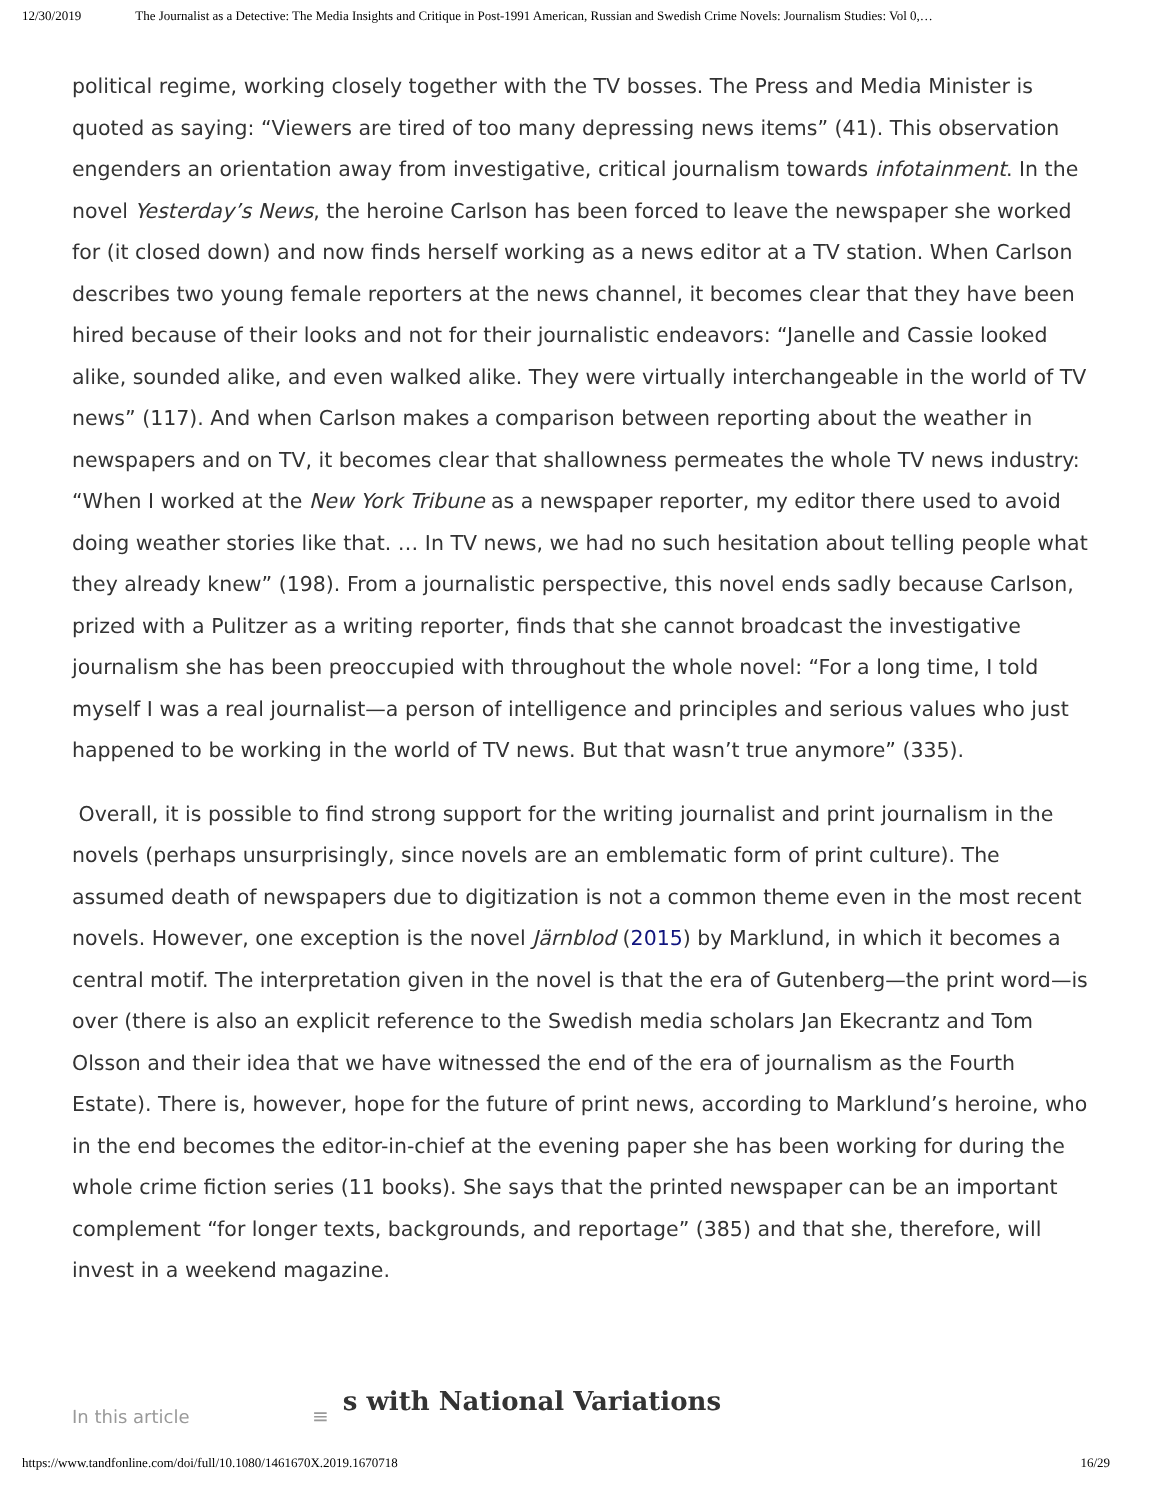12/30/2019 The Journalist as a Detective: The Media Insights and Critique in Post-1991 American, Russian and Swedish Crime Novels: Journalism Studies: Vol 0,…
political regime, working closely together with the TV bosses. The Press and Media Minister is quoted as saying: “Viewers are tired of too many depressing news items” (41). This observation engenders an orientation away from investigative, critical journalism towards infotainment. In the novel Yesterday’s News, the heroine Carlson has been forced to leave the newspaper she worked for (it closed down) and now finds herself working as a news editor at a TV station. When Carlson describes two young female reporters at the news channel, it becomes clear that they have been hired because of their looks and not for their journalistic endeavors: “Janelle and Cassie looked alike, sounded alike, and even walked alike. They were virtually interchangeable in the world of TV news” (117). And when Carlson makes a comparison between reporting about the weather in newspapers and on TV, it becomes clear that shallowness permeates the whole TV news industry: “When I worked at the New York Tribune as a newspaper reporter, my editor there used to avoid doing weather stories like that. … In TV news, we had no such hesitation about telling people what they already knew” (198). From a journalistic perspective, this novel ends sadly because Carlson, prized with a Pulitzer as a writing reporter, finds that she cannot broadcast the investigative journalism she has been preoccupied with throughout the whole novel: “For a long time, I told myself I was a real journalist—a person of intelligence and principles and serious values who just happened to be working in the world of TV news. But that wasn’t true anymore” (335).
Overall, it is possible to find strong support for the writing journalist and print journalism in the novels (perhaps unsurprisingly, since novels are an emblematic form of print culture). The assumed death of newspapers due to digitization is not a common theme even in the most recent novels. However, one exception is the novel Järnblod (2015) by Marklund, in which it becomes a central motif. The interpretation given in the novel is that the era of Gutenberg—the print word—is over (there is also an explicit reference to the Swedish media scholars Jan Ekecrantz and Tom Olsson and their idea that we have witnessed the end of the era of journalism as the Fourth Estate). There is, however, hope for the future of print news, according to Marklund’s heroine, who in the end becomes the editor-in-chief at the evening paper she has been working for during the whole crime fiction series (11 books). She says that the printed newspaper can be an important complement “for longer texts, backgrounds, and reportage” (385) and that she, therefore, will invest in a weekend magazine.
In this article ≡
s with National Variations
https://www.tandfonline.com/doi/full/10.1080/1461670X.2019.1670718 16/29